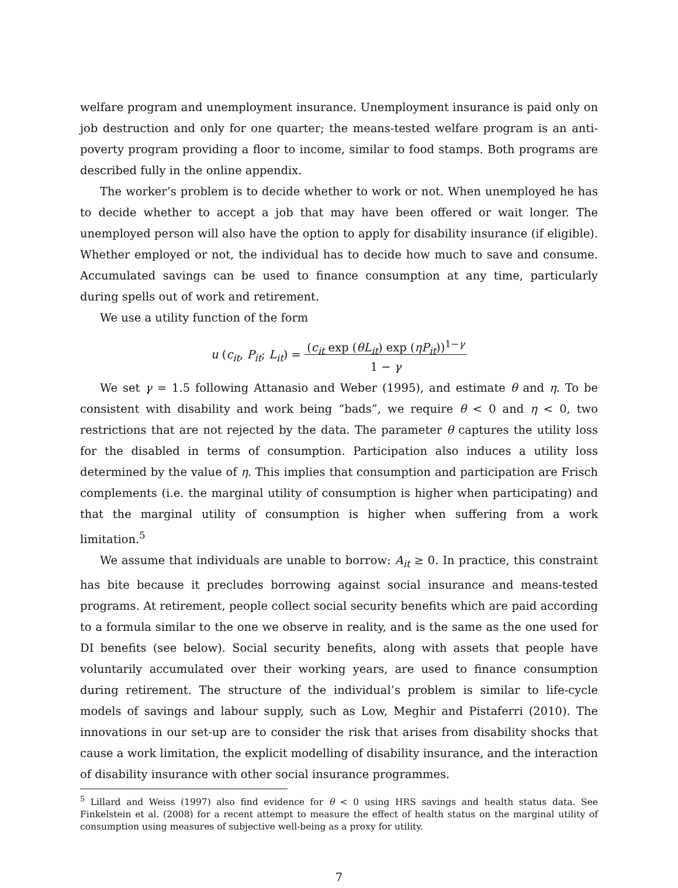welfare program and unemployment insurance. Unemployment insurance is paid only on job destruction and only for one quarter; the means-tested welfare program is an anti-poverty program providing a floor to income, similar to food stamps. Both programs are described fully in the online appendix.
The worker’s problem is to decide whether to work or not. When unemployed he has to decide whether to accept a job that may have been offered or wait longer. The unemployed person will also have the option to apply for disability insurance (if eligible). Whether employed or not, the individual has to decide how much to save and consume. Accumulated savings can be used to finance consumption at any time, particularly during spells out of work and retirement.
We use a utility function of the form
u (c<sub>it</sub>, P<sub>it</sub>; L<sub>it</sub>) = (c<sub>it</sub> exp (θL<sub>it</sub>) exp (ηP<sub>it</sub>))<sup>1−γ</sup>
1 − γ
We set γ = 1.5 following Attanasio and Weber (1995), and estimate θ and η. To be consistent with disability and work being “bads”, we require θ < 0 and η < 0, two restrictions that are not rejected by the data. The parameter θ captures the utility loss for the disabled in terms of consumption. Participation also induces a utility loss determined by the value of η. This implies that consumption and participation are Frisch complements (i.e. the marginal utility of consumption is higher when participating) and that the marginal utility of consumption is higher when suffering from a work limitation.<sup>5</sup>
We assume that individuals are unable to borrow: A<sub>it</sub> ≥ 0. In practice, this constraint has bite because it precludes borrowing against social insurance and means-tested programs. At retirement, people collect social security benefits which are paid according to a formula similar to the one we observe in reality, and is the same as the one used for DI benefits (see below). Social security benefits, along with assets that people have voluntarily accumulated over their working years, are used to finance consumption during retirement. The structure of the individual’s problem is similar to life-cycle models of savings and labour supply, such as Low, Meghir and Pistaferri (2010). The innovations in our set-up are to consider the risk that arises from disability shocks that cause a work limitation, the explicit modelling of disability insurance, and the interaction of disability insurance with other social insurance programmes.
<sup>5</sup> Lillard and Weiss (1997) also find evidence for θ < 0 using HRS savings and health status data. See Finkelstein et al. (2008) for a recent attempt to measure the effect of health status on the marginal utility of consumption using measures of subjective well-being as a proxy for utility.
7